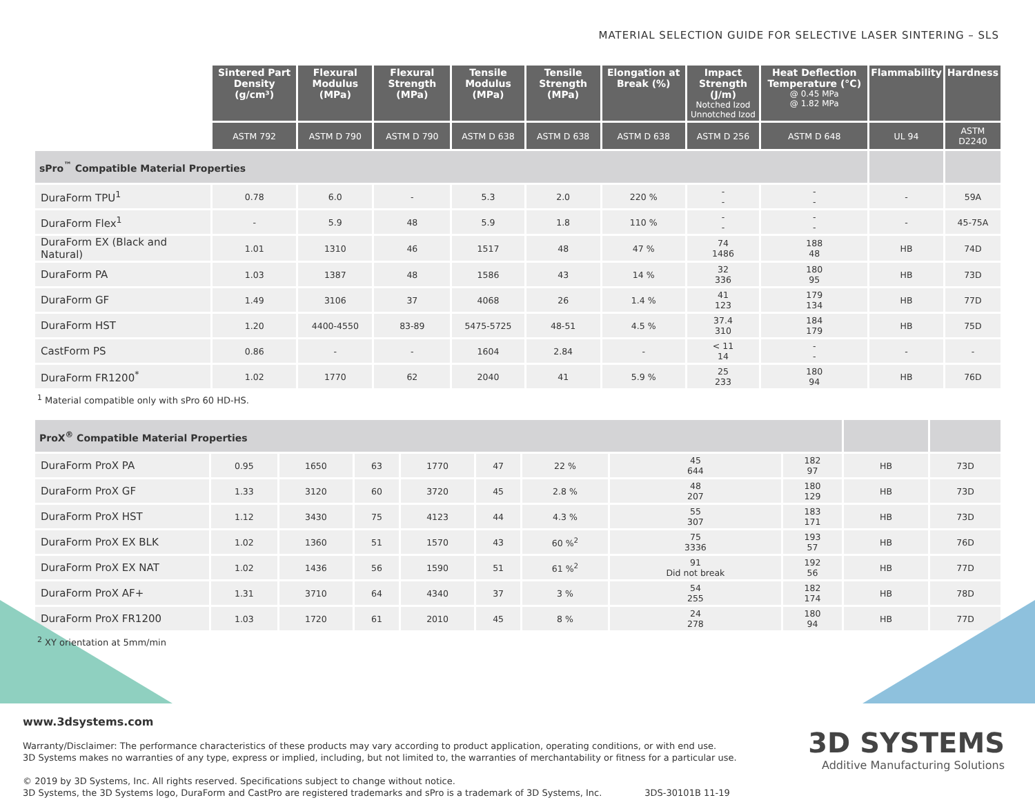MATERIAL SELECTION GUIDE FOR SELECTIVE LASER SINTERING – SLS
| | Sintered Part Density (g/cm³) | Flexural Modulus (MPa) | Flexural Strength (MPa) | Tensile Modulus (MPa) | Tensile Strength (MPa) | Elongation at Break (%) | Impact Strength (J/m) Notched Izod Unnotched Izod | Heat Deflection Temperature (°C) @ 0.45 MPa @ 1.82 MPa | Flammability | Hardness |
| --- | --- | --- | --- | --- | --- | --- | --- | --- | --- | --- |
| | ASTM 792 | ASTM D 790 | ASTM D 790 | ASTM D 638 | ASTM D 638 | ASTM D 638 | ASTM D 256 | ASTM D 648 | UL 94 | ASTM D2240 |
| sPro<sup>™</sup> Compatible Material Properties | | | | | | | | | | |
| DuraForm TPU<sup>1</sup> | 0.78 | 6.0 | - | 5.3 | 2.0 | 220 % | - - | - - | - | 59A |
| DuraForm Flex<sup>1</sup> | - | 5.9 | 48 | 5.9 | 1.8 | 110 % | - - | - - | - | 45-75A |
| DuraForm EX (Black and Natural) | 1.01 | 1310 | 46 | 1517 | 48 | 47 % | 74 1486 | 188 48 | HB | 74D |
| DuraForm PA | 1.03 | 1387 | 48 | 1586 | 43 | 14 % | 32 336 | 180 95 | HB | 73D |
| DuraForm GF | 1.49 | 3106 | 37 | 4068 | 26 | 1.4 % | 41 123 | 179 134 | HB | 77D |
| DuraForm HST | 1.20 | 4400-4550 | 83-89 | 5475-5725 | 48-51 | 4.5 % | 37.4 310 | 184 179 | HB | 75D |
| CastForm PS | 0.86 | - | - | 1604 | 2.84 | - | < 11 14 | - - | - | - |
| DuraForm FR1200<sup>*</sup> | 1.02 | 1770 | 62 | 2040 | 41 | 5.9 % | 25 233 | 180 94 | HB | 76D |
<sup>1</sup> Material compatible only with sPro 60 HD-HS.
| ProX<sup>®</sup> Compatible Material Properties | | | | | | | | | | |
| DuraForm ProX PA | 0.95 | 1650 | 63 | 1770 | 47 | 22 % | 45 644 | 182 97 | HB | 73D |
| DuraForm ProX GF | 1.33 | 3120 | 60 | 3720 | 45 | 2.8 % | 48 207 | 180 129 | HB | 73D |
| DuraForm ProX HST | 1.12 | 3430 | 75 | 4123 | 44 | 4.3 % | 55 307 | 183 171 | HB | 73D |
| DuraForm ProX EX BLK | 1.02 | 1360 | 51 | 1570 | 43 | 60 %<sup>2</sup> | 75 3336 | 193 57 | HB | 76D |
| DuraForm ProX EX NAT | 1.02 | 1436 | 56 | 1590 | 51 | 61 %<sup>2</sup> | 91 Did not break | 192 56 | HB | 77D |
| DuraForm ProX AF+ | 1.31 | 3710 | 64 | 4340 | 37 | 3 % | 54 255 | 182 174 | HB | 78D |
| DuraForm ProX FR1200 | 1.03 | 1720 | 61 | 2010 | 45 | 8 % | 24 278 | 180 94 | HB | 77D |
<sup>2</sup> XY orientation at 5mm/min
www.3dsystems.com
Warranty/Disclaimer: The performance characteristics of these products may vary according to product application, operating conditions, or with end use.
3D Systems makes no warranties of any type, express or implied, including, but not limited to, the warranties of merchantability or fitness for a particular use.
© 2019 by 3D Systems, Inc. All rights reserved. Specifications subject to change without notice.
3D Systems, the 3D Systems logo, DuraForm and CastPro are registered trademarks and sPro is a trademark of 3D Systems, Inc. 3DS-30101B 11-19
3D SYSTEMS
Additive Manufacturing Solutions